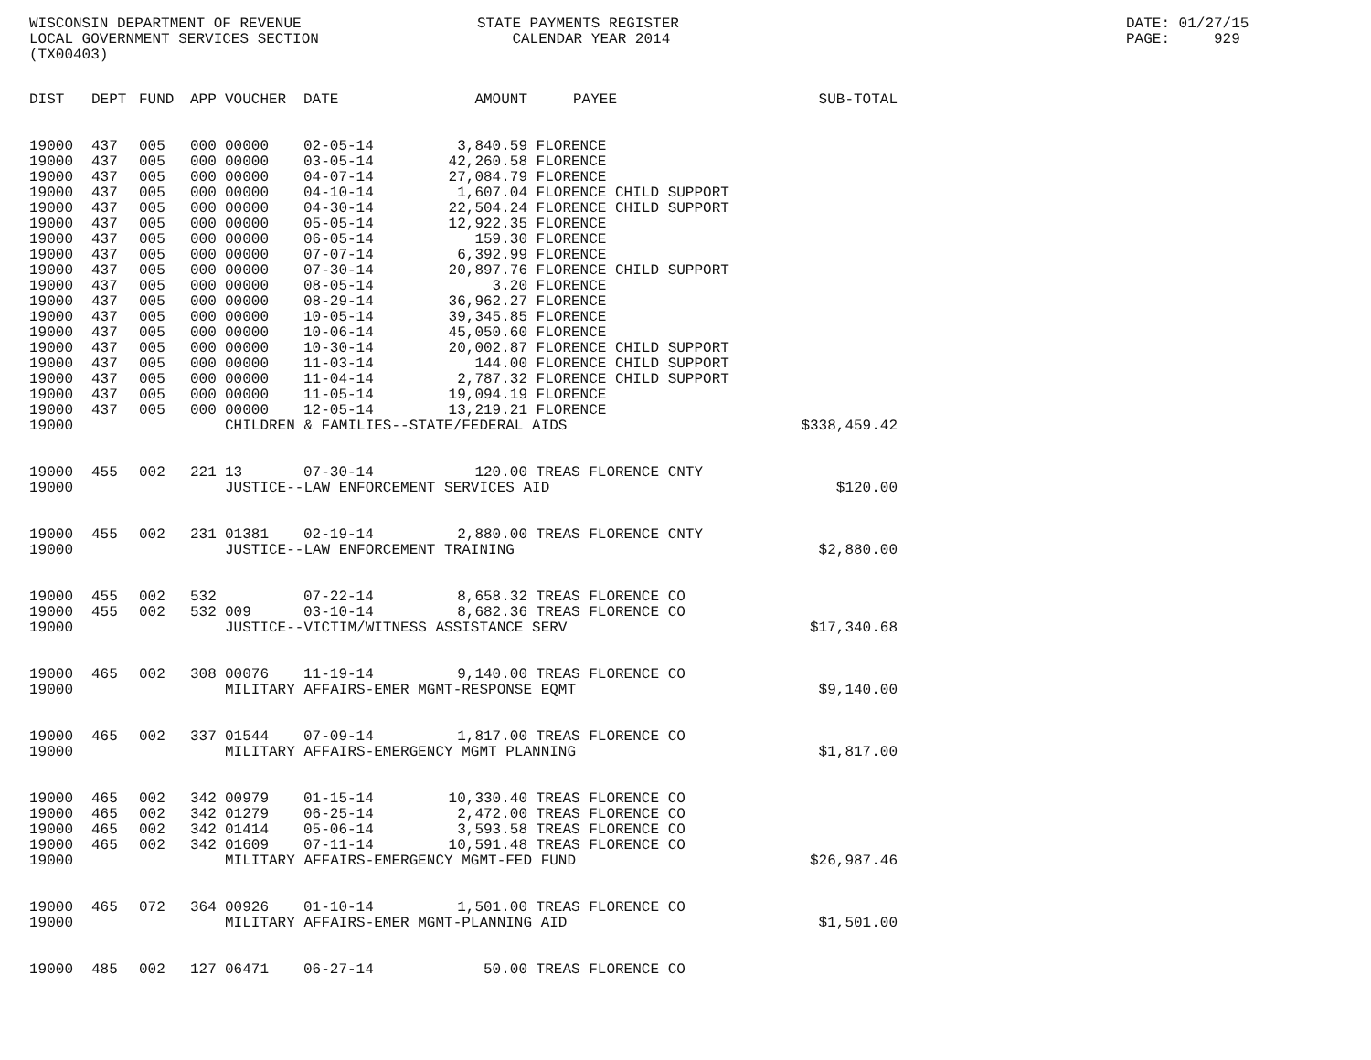WISCONSIN DEPARTMENT OF REVENUE LOCAL GOVERNMENT SERVICES SECTION (TX00403)
STATE PAYMENTS REGISTER CALENDAR YEAR 2014
DATE: 01/27/15 PAGE: 929
| DIST | DEPT | FUND | APP | VOUCHER | DATE | AMOUNT | PAYEE | SUB-TOTAL |
| --- | --- | --- | --- | --- | --- | --- | --- | --- |
| 19000 | 437 | 005 | 000 | 00000 | 02-05-14 | 3,840.59 | FLORENCE | |
| 19000 | 437 | 005 | 000 | 00000 | 03-05-14 | 42,260.58 | FLORENCE | |
| 19000 | 437 | 005 | 000 | 00000 | 04-07-14 | 27,084.79 | FLORENCE | |
| 19000 | 437 | 005 | 000 | 00000 | 04-10-14 | 1,607.04 | FLORENCE CHILD SUPPORT | |
| 19000 | 437 | 005 | 000 | 00000 | 04-30-14 | 22,504.24 | FLORENCE CHILD SUPPORT | |
| 19000 | 437 | 005 | 000 | 00000 | 05-05-14 | 12,922.35 | FLORENCE | |
| 19000 | 437 | 005 | 000 | 00000 | 06-05-14 | 159.30 | FLORENCE | |
| 19000 | 437 | 005 | 000 | 00000 | 07-07-14 | 6,392.99 | FLORENCE | |
| 19000 | 437 | 005 | 000 | 00000 | 07-30-14 | 20,897.76 | FLORENCE CHILD SUPPORT | |
| 19000 | 437 | 005 | 000 | 00000 | 08-05-14 | 3.20 | FLORENCE | |
| 19000 | 437 | 005 | 000 | 00000 | 08-29-14 | 36,962.27 | FLORENCE | |
| 19000 | 437 | 005 | 000 | 00000 | 10-05-14 | 39,345.85 | FLORENCE | |
| 19000 | 437 | 005 | 000 | 00000 | 10-06-14 | 45,050.60 | FLORENCE | |
| 19000 | 437 | 005 | 000 | 00000 | 10-30-14 | 20,002.87 | FLORENCE CHILD SUPPORT | |
| 19000 | 437 | 005 | 000 | 00000 | 11-03-14 | 144.00 | FLORENCE CHILD SUPPORT | |
| 19000 | 437 | 005 | 000 | 00000 | 11-04-14 | 2,787.32 | FLORENCE CHILD SUPPORT | |
| 19000 | 437 | 005 | 000 | 00000 | 11-05-14 | 19,094.19 | FLORENCE | |
| 19000 | 437 | 005 | 000 | 00000 | 12-05-14 | 13,219.21 | FLORENCE | |
| 19000 | | | | CHILDREN & FAMILIES--STATE/FEDERAL AIDS | | | | $338,459.42 |
| 19000 | 455 | 002 | 221 | 13 | 07-30-14 | 120.00 | TREAS FLORENCE CNTY | |
| 19000 | | | | JUSTICE--LAW ENFORCEMENT SERVICES AID | | | | $120.00 |
| 19000 | 455 | 002 | 231 | 01381 | 02-19-14 | 2,880.00 | TREAS FLORENCE CNTY | |
| 19000 | | | | JUSTICE--LAW ENFORCEMENT TRAINING | | | | $2,880.00 |
| 19000 | 455 | 002 | 532 | | 07-22-14 | 8,658.32 | TREAS FLORENCE CO | |
| 19000 | 455 | 002 | 532 | 009 | 03-10-14 | 8,682.36 | TREAS FLORENCE CO | |
| 19000 | | | | JUSTICE--VICTIM/WITNESS ASSISTANCE SERV | | | | $17,340.68 |
| 19000 | 465 | 002 | 308 | 00076 | 11-19-14 | 9,140.00 | TREAS FLORENCE CO | |
| 19000 | | | | MILITARY AFFAIRS-EMER MGMT-RESPONSE EQMT | | | | $9,140.00 |
| 19000 | 465 | 002 | 337 | 01544 | 07-09-14 | 1,817.00 | TREAS FLORENCE CO | |
| 19000 | | | | MILITARY AFFAIRS-EMERGENCY MGMT PLANNING | | | | $1,817.00 |
| 19000 | 465 | 002 | 342 | 00979 | 01-15-14 | 10,330.40 | TREAS FLORENCE CO | |
| 19000 | 465 | 002 | 342 | 01279 | 06-25-14 | 2,472.00 | TREAS FLORENCE CO | |
| 19000 | 465 | 002 | 342 | 01414 | 05-06-14 | 3,593.58 | TREAS FLORENCE CO | |
| 19000 | 465 | 002 | 342 | 01609 | 07-11-14 | 10,591.48 | TREAS FLORENCE CO | |
| 19000 | | | | MILITARY AFFAIRS-EMERGENCY MGMT-FED FUND | | | | $26,987.46 |
| 19000 | 465 | 072 | 364 | 00926 | 01-10-14 | 1,501.00 | TREAS FLORENCE CO | |
| 19000 | | | | MILITARY AFFAIRS-EMER MGMT-PLANNING AID | | | | $1,501.00 |
| 19000 | 485 | 002 | 127 | 06471 | 06-27-14 | 50.00 | TREAS FLORENCE CO | |